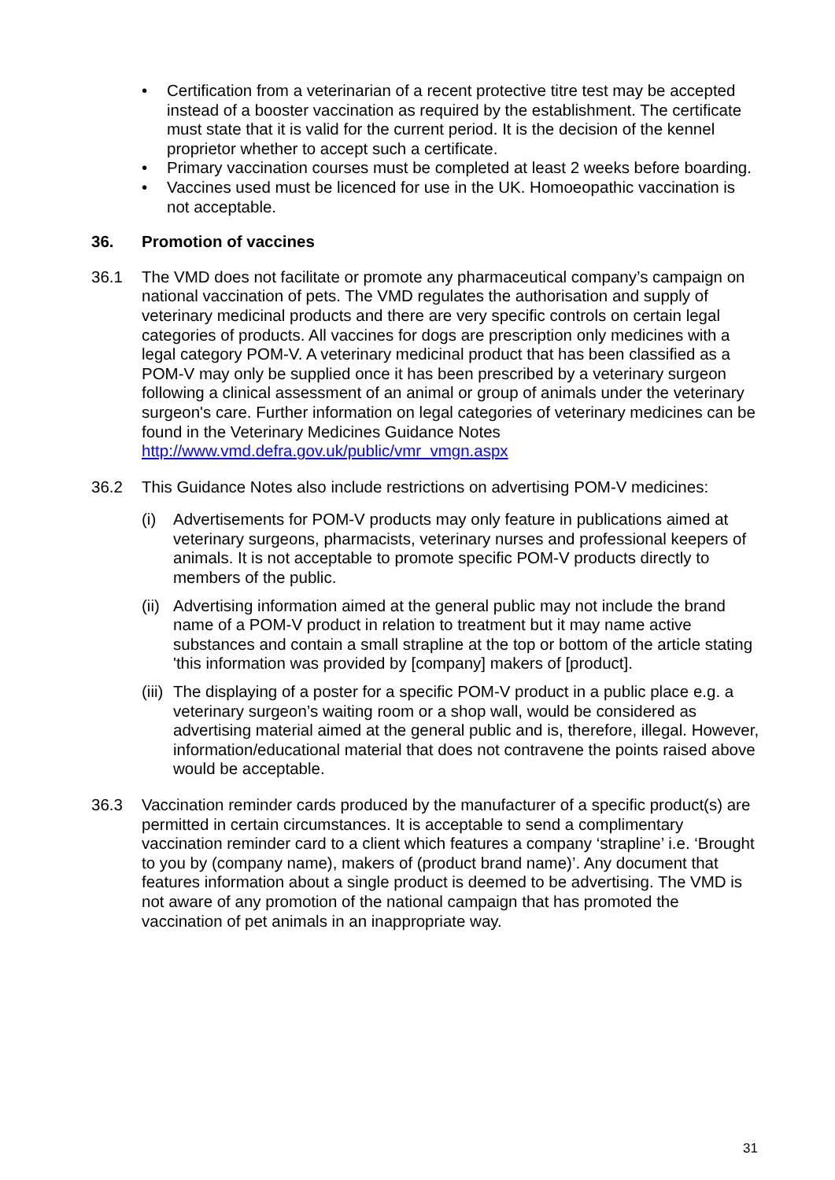• Certification from a veterinarian of a recent protective titre test may be accepted instead of a booster vaccination as required by the establishment. The certificate must state that it is valid for the current period. It is the decision of the kennel proprietor whether to accept such a certificate.
• Primary vaccination courses must be completed at least 2 weeks before boarding.
• Vaccines used must be licenced for use in the UK. Homoeopathic vaccination is not acceptable.
36. Promotion of vaccines
36.1 The VMD does not facilitate or promote any pharmaceutical company’s campaign on national vaccination of pets. The VMD regulates the authorisation and supply of veterinary medicinal products and there are very specific controls on certain legal categories of products. All vaccines for dogs are prescription only medicines with a legal category POM-V. A veterinary medicinal product that has been classified as a POM-V may only be supplied once it has been prescribed by a veterinary surgeon following a clinical assessment of an animal or group of animals under the veterinary surgeon's care. Further information on legal categories of veterinary medicines can be found in the Veterinary Medicines Guidance Notes http://www.vmd.defra.gov.uk/public/vmr_vmgn.aspx
36.2 This Guidance Notes also include restrictions on advertising POM-V medicines:
(i) Advertisements for POM-V products may only feature in publications aimed at veterinary surgeons, pharmacists, veterinary nurses and professional keepers of animals. It is not acceptable to promote specific POM-V products directly to members of the public.
(ii)
Advertising information aimed at the general public may not include the brand name of a POM-V product in relation to treatment but it may name active substances and contain a small strapline at the top or bottom of the article stating 'this information was provided by [company] makers of [product].
(iii)
The displaying of a poster for a specific POM-V product in a public place e.g. a veterinary surgeon’s waiting room or a shop wall, would be considered as advertising material aimed at the general public and is, therefore, illegal. However, information/educational material that does not contravene the points raised above would be acceptable.
36.3 Vaccination reminder cards produced by the manufacturer of a specific product(s) are permitted in certain circumstances. It is acceptable to send a complimentary vaccination reminder card to a client which features a company ‘strapline’ i.e. ‘Brought to you by (company name), makers of (product brand name)’. Any document that features information about a single product is deemed to be advertising. The VMD is not aware of any promotion of the national campaign that has promoted the vaccination of pet animals in an inappropriate way.
31